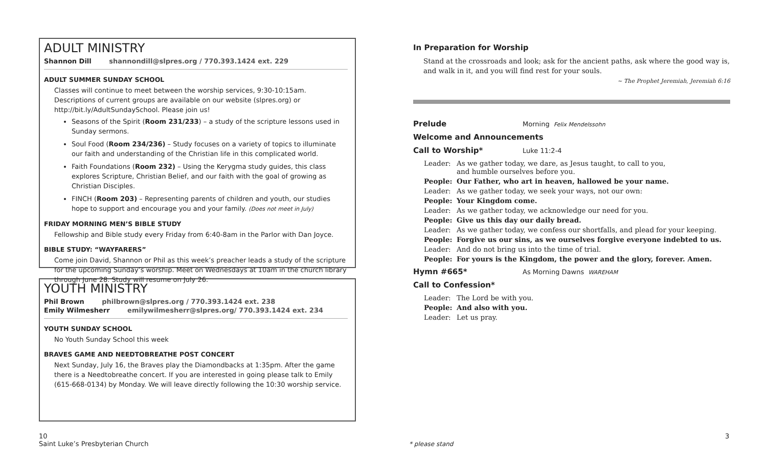ADULT MINISTRY
Shannon Dill shannondill@slpres.org / 770.393.1424 ext. 229
ADULT SUMMER SUNDAY SCHOOL
Classes will continue to meet between the worship services, 9:30-10:15am. Descriptions of current groups are available on our website (slpres.org) or http://bit.ly/AdultSundaySchool. Please join us!
Seasons of the Spirit (Room 231/233) – a study of the scripture lessons used in Sunday sermons.
Soul Food (Room 234/236) – Study focuses on a variety of topics to illuminate our faith and understanding of the Christian life in this complicated world.
Faith Foundations (Room 232) – Using the Kerygma study guides, this class explores Scripture, Christian Belief, and our faith with the goal of growing as Christian Disciples.
FINCH (Room 203) – Representing parents of children and youth, our studies hope to support and encourage you and your family. (Does not meet in July)
FRIDAY MORNING MEN’S BIBLE STUDY
Fellowship and Bible study every Friday from 6:40-8am in the Parlor with Dan Joyce.
BIBLE STUDY: “WAYFARERS”
Come join David, Shannon or Phil as this week’s preacher leads a study of the scripture for the upcoming Sunday’s worship. Meet on Wednesdays at 10am in the church library through June 28. Study will resume on July 26.
YOUTH MINISTRY
Phil Brown philbrown@slpres.org / 770.393.1424 ext. 238
Emily Wilmesherr emilywilmesherr@slpres.org/ 770.393.1424 ext. 234
YOUTH SUNDAY SCHOOL
No Youth Sunday School this week
BRAVES GAME AND NEEDTOBREATHE POST CONCERT
Next Sunday, July 16, the Braves play the Diamondbacks at 1:35pm. After the game there is a Needtobreathe concert. If you are interested in going please talk to Emily (615-668-0134) by Monday. We will leave directly following the 10:30 worship service.
In Preparation for Worship
Stand at the crossroads and look; ask for the ancient paths, ask where the good way is, and walk in it, and you will find rest for your souls.
~ The Prophet Jeremiah, Jeremiah 6:16
Prelude Morning Felix Mendelssohn
Welcome and Announcements
Call to Worship* Luke 11:2-4
Leader: As we gather today, we dare, as Jesus taught, to call to you,
and humble ourselves before you.
People: Our Father, who art in heaven, hallowed be your name.
Leader: As we gather today, we seek your ways, not our own:
People: Your Kingdom come.
Leader: As we gather today, we acknowledge our need for you.
People: Give us this day our daily bread.
Leader: As we gather today, we confess our shortfalls, and plead for your keeping.
People: Forgive us our sins, as we ourselves forgive everyone indebted to us.
Leader: And do not bring us into the time of trial.
People: For yours is the Kingdom, the power and the glory, forever. Amen.
Hymn #665* As Morning Dawns WAREHAM
Call to Confession*
Leader: The Lord be with you.
People: And also with you.
Leader: Let us pray.
10
Saint Luke’s Presbyterian Church
* please stand
3